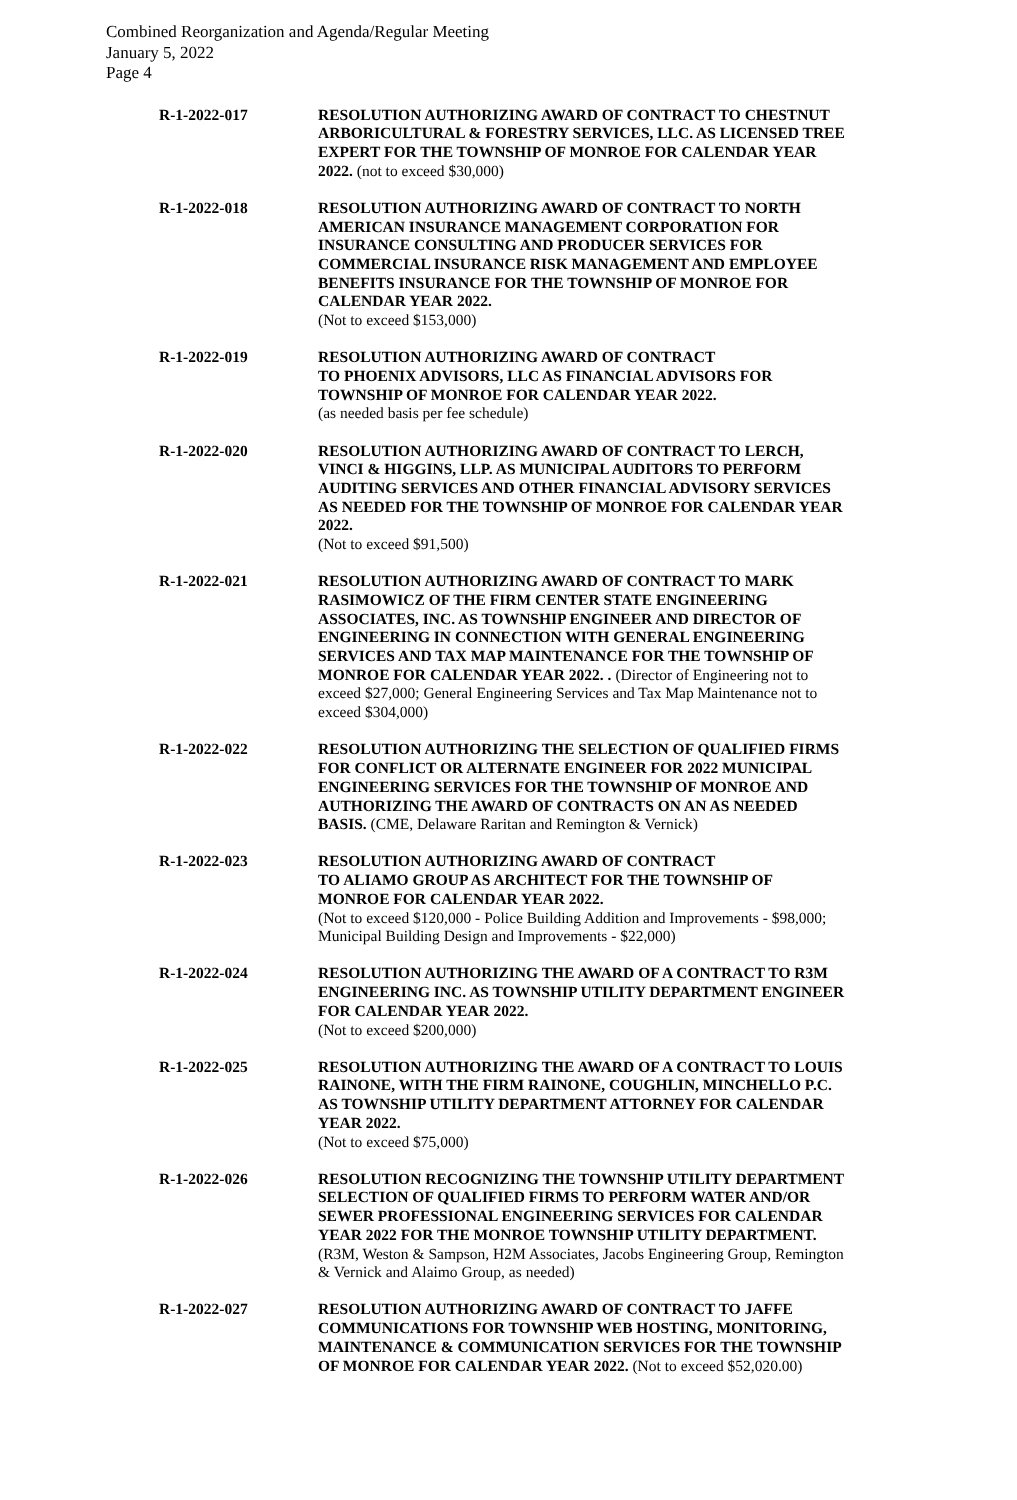Combined Reorganization and Agenda/Regular Meeting
January 5, 2022
Page 4
R-1-2022-017 RESOLUTION AUTHORIZING AWARD OF CONTRACT TO CHESTNUT ARBORICULTURAL & FORESTRY SERVICES, LLC. AS LICENSED TREE EXPERT FOR THE TOWNSHIP OF MONROE FOR CALENDAR YEAR 2022. (not to exceed $30,000)
R-1-2022-018 RESOLUTION AUTHORIZING AWARD OF CONTRACT TO NORTH AMERICAN INSURANCE MANAGEMENT CORPORATION FOR INSURANCE CONSULTING AND PRODUCER SERVICES FOR COMMERCIAL INSURANCE RISK MANAGEMENT AND EMPLOYEE BENEFITS INSURANCE FOR THE TOWNSHIP OF MONROE FOR CALENDAR YEAR 2022.
(Not to exceed $153,000)
R-1-2022-019 RESOLUTION AUTHORIZING AWARD OF CONTRACT
TO PHOENIX ADVISORS, LLC AS FINANCIAL ADVISORS FOR TOWNSHIP OF MONROE FOR CALENDAR YEAR 2022.
(as needed basis per fee schedule)
R-1-2022-020 RESOLUTION AUTHORIZING AWARD OF CONTRACT TO LERCH, VINCI & HIGGINS, LLP. AS MUNICIPAL AUDITORS TO PERFORM AUDITING SERVICES AND OTHER FINANCIAL ADVISORY SERVICES AS NEEDED FOR THE TOWNSHIP OF MONROE FOR CALENDAR YEAR 2022.
(Not to exceed $91,500)
R-1-2022-021 RESOLUTION AUTHORIZING AWARD OF CONTRACT TO MARK RASIMOWICZ OF THE FIRM CENTER STATE ENGINEERING ASSOCIATES, INC. AS TOWNSHIP ENGINEER AND DIRECTOR OF ENGINEERING IN CONNECTION WITH GENERAL ENGINEERING SERVICES AND TAX MAP MAINTENANCE FOR THE TOWNSHIP OF MONROE FOR CALENDAR YEAR 2022. . (Director of Engineering not to exceed $27,000; General Engineering Services and Tax Map Maintenance not to exceed $304,000)
R-1-2022-022 RESOLUTION AUTHORIZING THE SELECTION OF QUALIFIED FIRMS FOR CONFLICT OR ALTERNATE ENGINEER FOR 2022 MUNICIPAL ENGINEERING SERVICES FOR THE TOWNSHIP OF MONROE AND AUTHORIZING THE AWARD OF CONTRACTS ON AN AS NEEDED BASIS. (CME, Delaware Raritan and Remington & Vernick)
R-1-2022-023 RESOLUTION AUTHORIZING AWARD OF CONTRACT
TO ALIAMO GROUP AS ARCHITECT FOR THE TOWNSHIP OF
MONROE FOR CALENDAR YEAR 2022.
(Not to exceed $120,000 - Police Building Addition and Improvements - $98,000; Municipal Building Design and Improvements - $22,000)
R-1-2022-024 RESOLUTION AUTHORIZING THE AWARD OF A CONTRACT TO R3M ENGINEERING INC. AS TOWNSHIP UTILITY DEPARTMENT ENGINEER FOR CALENDAR YEAR 2022.
(Not to exceed $200,000)
R-1-2022-025 RESOLUTION AUTHORIZING THE AWARD OF A CONTRACT TO LOUIS RAINONE, WITH THE FIRM RAINONE, COUGHLIN, MINCHELLO P.C. AS TOWNSHIP UTILITY DEPARTMENT ATTORNEY FOR CALENDAR YEAR 2022.
(Not to exceed $75,000)
R-1-2022-026 RESOLUTION RECOGNIZING THE TOWNSHIP UTILITY DEPARTMENT SELECTION OF QUALIFIED FIRMS TO PERFORM WATER AND/OR SEWER PROFESSIONAL ENGINEERING SERVICES FOR CALENDAR YEAR 2022 FOR THE MONROE TOWNSHIP UTILITY DEPARTMENT.
(R3M, Weston & Sampson, H2M Associates, Jacobs Engineering Group, Remington & Vernick and Alaimo Group, as needed)
R-1-2022-027 RESOLUTION AUTHORIZING AWARD OF CONTRACT TO JAFFE COMMUNICATIONS FOR TOWNSHIP WEB HOSTING, MONITORING, MAINTENANCE & COMMUNICATION SERVICES FOR THE TOWNSHIP OF MONROE FOR CALENDAR YEAR 2022. (Not to exceed $52,020.00)